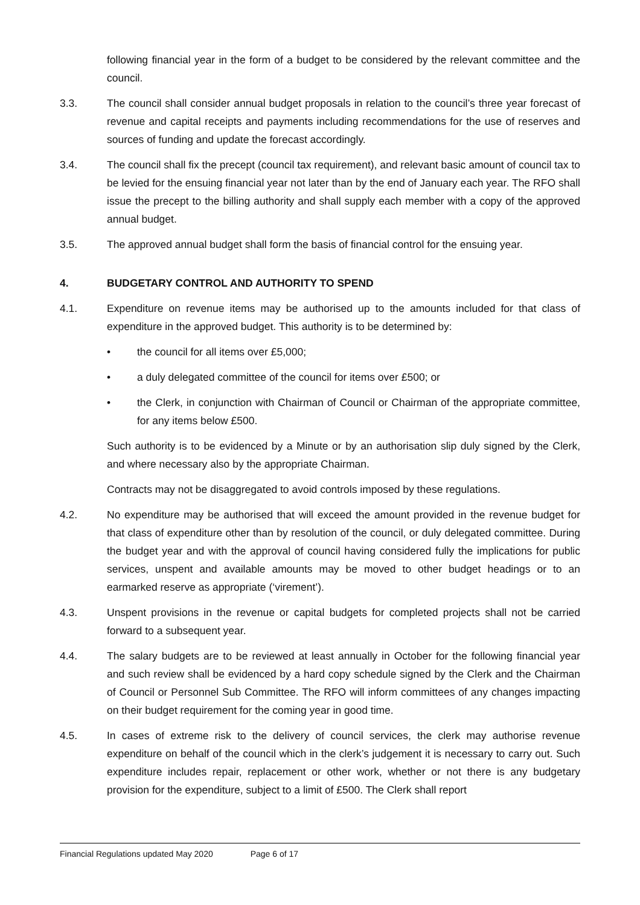following financial year in the form of a budget to be considered by the relevant committee and the council.
3.3. The council shall consider annual budget proposals in relation to the council’s three year forecast of revenue and capital receipts and payments including recommendations for the use of reserves and sources of funding and update the forecast accordingly.
3.4. The council shall fix the precept (council tax requirement), and relevant basic amount of council tax to be levied for the ensuing financial year not later than by the end of January each year. The RFO shall issue the precept to the billing authority and shall supply each member with a copy of the approved annual budget.
3.5. The approved annual budget shall form the basis of financial control for the ensuing year.
4. BUDGETARY CONTROL AND AUTHORITY TO SPEND
4.1. Expenditure on revenue items may be authorised up to the amounts included for that class of expenditure in the approved budget. This authority is to be determined by:
• the council for all items over £5,000;
• a duly delegated committee of the council for items over £500; or
• the Clerk, in conjunction with Chairman of Council or Chairman of the appropriate committee, for any items below £500.
Such authority is to be evidenced by a Minute or by an authorisation slip duly signed by the Clerk, and where necessary also by the appropriate Chairman.
Contracts may not be disaggregated to avoid controls imposed by these regulations.
4.2. No expenditure may be authorised that will exceed the amount provided in the revenue budget for that class of expenditure other than by resolution of the council, or duly delegated committee. During the budget year and with the approval of council having considered fully the implications for public services, unspent and available amounts may be moved to other budget headings or to an earmarked reserve as appropriate (‘virement’).
4.3. Unspent provisions in the revenue or capital budgets for completed projects shall not be carried forward to a subsequent year.
4.4. The salary budgets are to be reviewed at least annually in October for the following financial year and such review shall be evidenced by a hard copy schedule signed by the Clerk and the Chairman of Council or Personnel Sub Committee. The RFO will inform committees of any changes impacting on their budget requirement for the coming year in good time.
4.5. In cases of extreme risk to the delivery of council services, the clerk may authorise revenue expenditure on behalf of the council which in the clerk’s judgement it is necessary to carry out. Such expenditure includes repair, replacement or other work, whether or not there is any budgetary provision for the expenditure, subject to a limit of £500. The Clerk shall report
Financial Regulations updated May 2020 Page 6 of 17